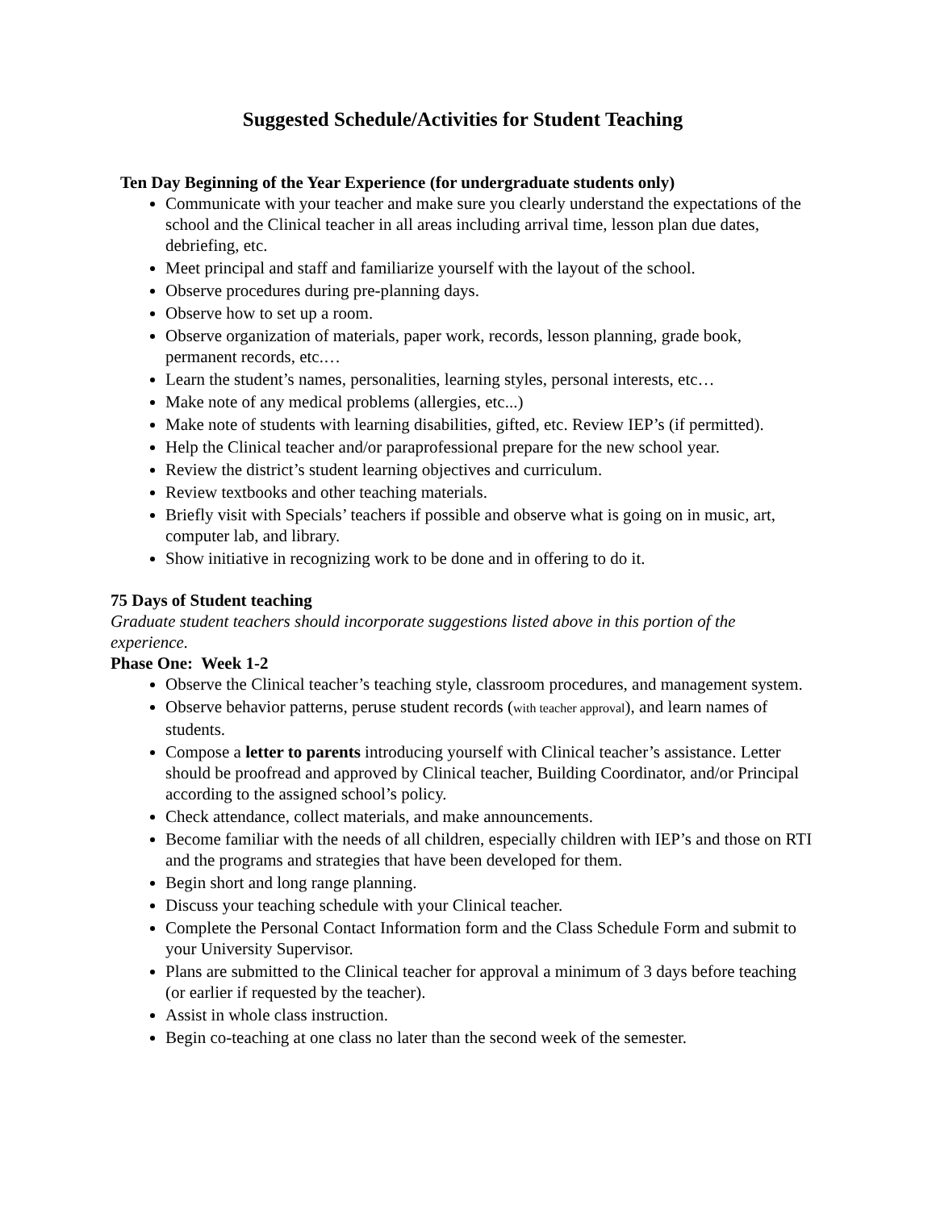Suggested Schedule/Activities for Student Teaching
Ten Day Beginning of the Year Experience (for undergraduate students only)
Communicate with your teacher and make sure you clearly understand the expectations of the school and the Clinical teacher in all areas including arrival time, lesson plan due dates, debriefing, etc.
Meet principal and staff and familiarize yourself with the layout of the school.
Observe procedures during pre-planning days.
Observe how to set up a room.
Observe organization of materials, paper work, records, lesson planning, grade book, permanent records, etc.…
Learn the student’s names, personalities, learning styles, personal interests, etc…
Make note of any medical problems (allergies, etc...)
Make note of students with learning disabilities, gifted, etc. Review IEP’s (if permitted).
Help the Clinical teacher and/or paraprofessional prepare for the new school year.
Review the district’s student learning objectives and curriculum.
Review textbooks and other teaching materials.
Briefly visit with Specials’ teachers if possible and observe what is going on in music, art, computer lab, and library.
Show initiative in recognizing work to be done and in offering to do it.
75 Days of Student teaching
Graduate student teachers should incorporate suggestions listed above in this portion of the experience.
Phase One: Week 1-2
Observe the Clinical teacher’s teaching style, classroom procedures, and management system.
Observe behavior patterns, peruse student records (with teacher approval), and learn names of students.
Compose a letter to parents introducing yourself with Clinical teacher’s assistance. Letter should be proofread and approved by Clinical teacher, Building Coordinator, and/or Principal according to the assigned school’s policy.
Check attendance, collect materials, and make announcements.
Become familiar with the needs of all children, especially children with IEP’s and those on RTI and the programs and strategies that have been developed for them.
Begin short and long range planning.
Discuss your teaching schedule with your Clinical teacher.
Complete the Personal Contact Information form and the Class Schedule Form and submit to your University Supervisor.
Plans are submitted to the Clinical teacher for approval a minimum of 3 days before teaching (or earlier if requested by the teacher).
Assist in whole class instruction.
Begin co-teaching at one class no later than the second week of the semester.